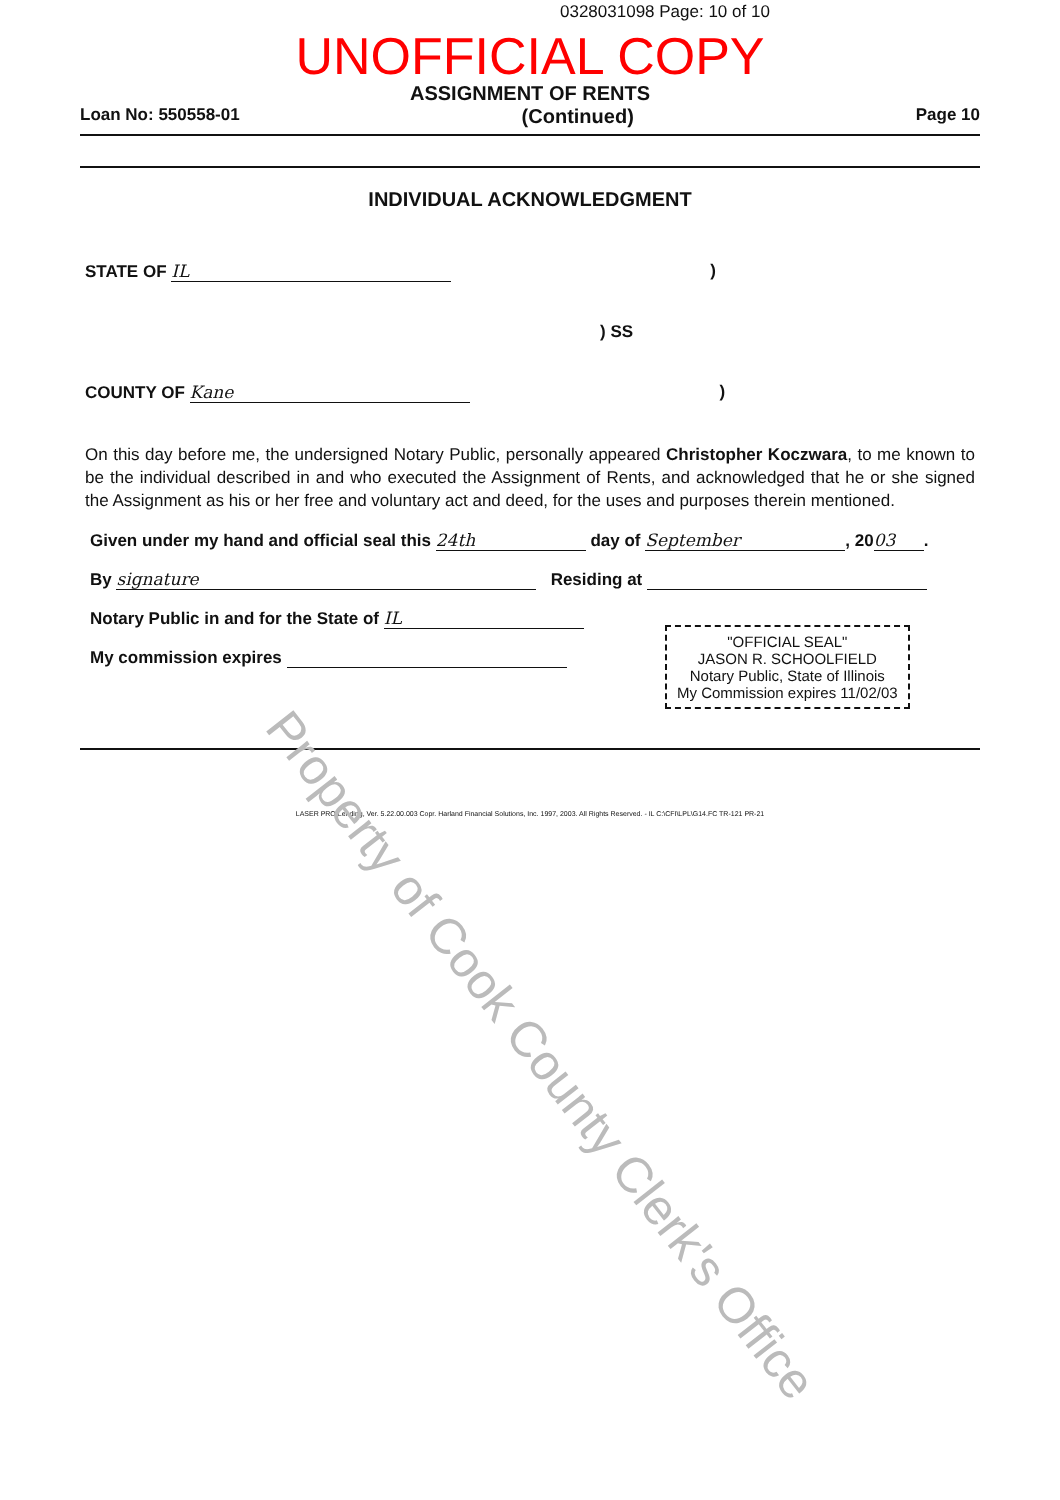0328031098 Page: 10 of 10
UNOFFICIAL COPY
ASSIGNMENT OF RENTS
Loan No: 550558-01 (Continued) Page 10
INDIVIDUAL ACKNOWLEDGMENT
STATE OF IL)
) SS
COUNTY OF Kane)
On this day before me, the undersigned Notary Public, personally appeared Christopher Koczwara, to me known to be the individual described in and who executed the Assignment of Rents, and acknowledged that he or she signed the Assignment as his or her free and voluntary act and deed, for the uses and purposes therein mentioned.
Given under my hand and official seal this 24th day of September, 20 03.
By signature Residing at
Notary Public in and for the State of IL
My commission expires
"OFFICIAL SEAL"
JASON R. SCHOOLFIELD
Notary Public, State of Illinois
My Commission expires 11/02/03
LASER PRO Lending, Ver. 5.22.00.003 Copr. Harland Financial Solutions, Inc. 1997, 2003. All Rights Reserved. - IL C:\CFI\LPL\G14.FC TR-121 PR-21
Property of Cook County Clerk's Office